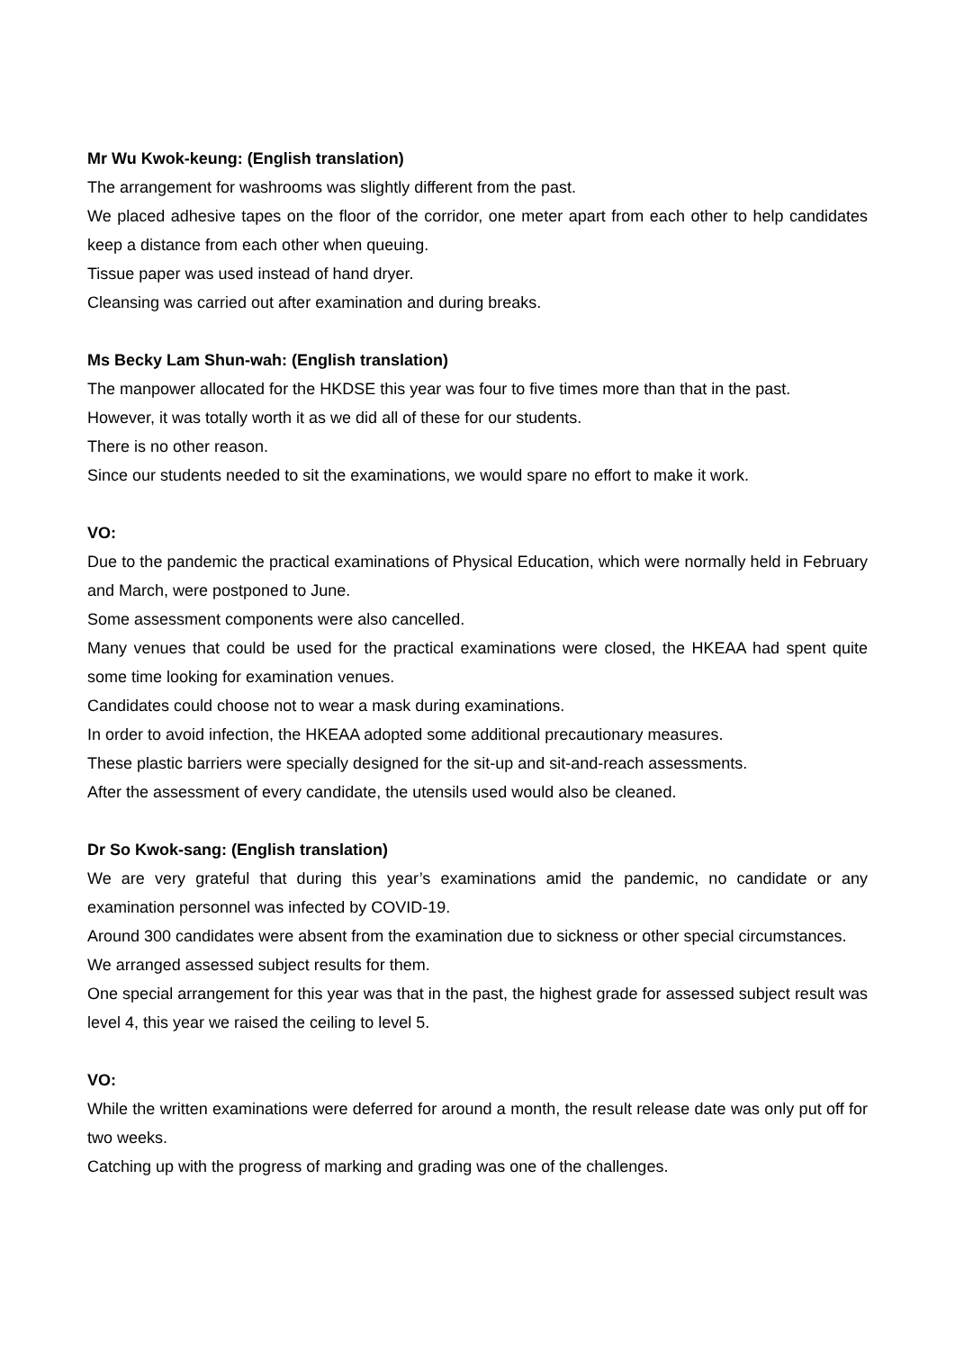Mr Wu Kwok-keung: (English translation)
The arrangement for washrooms was slightly different from the past.
We placed adhesive tapes on the floor of the corridor, one meter apart from each other to help candidates keep a distance from each other when queuing.
Tissue paper was used instead of hand dryer.
Cleansing was carried out after examination and during breaks.
Ms Becky Lam Shun-wah: (English translation)
The manpower allocated for the HKDSE this year was four to five times more than that in the past.
However, it was totally worth it as we did all of these for our students.
There is no other reason.
Since our students needed to sit the examinations, we would spare no effort to make it work.
VO:
Due to the pandemic the practical examinations of Physical Education, which were normally held in February and March, were postponed to June.
Some assessment components were also cancelled.
Many venues that could be used for the practical examinations were closed, the HKEAA had spent quite some time looking for examination venues.
Candidates could choose not to wear a mask during examinations.
In order to avoid infection, the HKEAA adopted some additional precautionary measures.
These plastic barriers were specially designed for the sit-up and sit-and-reach assessments.
After the assessment of every candidate, the utensils used would also be cleaned.
Dr So Kwok-sang: (English translation)
We are very grateful that during this year’s examinations amid the pandemic, no candidate or any examination personnel was infected by COVID-19.
Around 300 candidates were absent from the examination due to sickness or other special circumstances.
We arranged assessed subject results for them.
One special arrangement for this year was that in the past, the highest grade for assessed subject result was level 4, this year we raised the ceiling to level 5.
VO:
While the written examinations were deferred for around a month, the result release date was only put off for two weeks.
Catching up with the progress of marking and grading was one of the challenges.